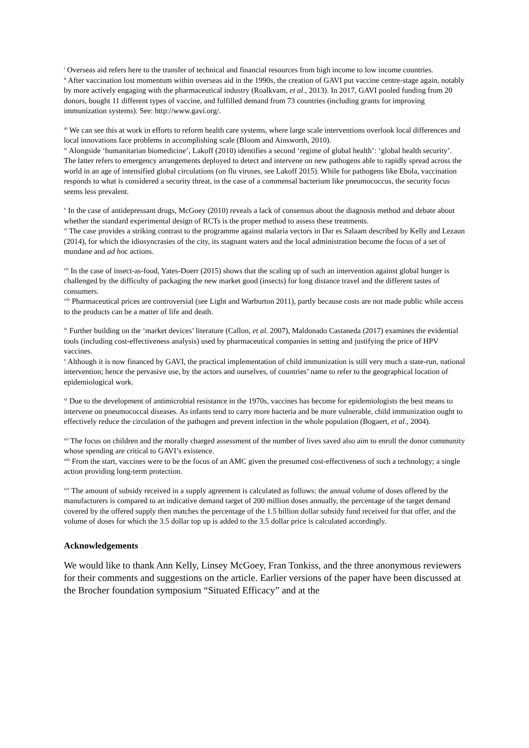<sup>i</sup> Overseas aid refers here to the transfer of technical and financial resources from high income to low income countries.
<sup>ii</sup> After vaccination lost momentum within overseas aid in the 1990s, the creation of GAVI put vaccine centre-stage again, notably by more actively engaging with the pharmaceutical industry (Roalkvam, et al., 2013). In 2017, GAVI pooled funding from 20 donors, bought 11 different types of vaccine, and fulfilled demand from 73 countries (including grants for improving immunization systems). See: http://www.gavi.org/.
<sup>iii</sup> We can see this at work in efforts to reform health care systems, where large scale interventions overlook local differences and local innovations face problems in accomplishing scale (Bloom and Ainsworth, 2010).
<sup>iv</sup> Alongside ‘humanitarian biomedicine’, Lakoff (2010) identifies a second ‘regime of global health’: ‘global health security’. The latter refers to emergency arrangements deployed to detect and intervene on new pathogens able to rapidly spread across the world in an age of intensified global circulations (on flu viruses, see Lakoff 2015). While for pathogens like Ebola, vaccination responds to what is considered a security threat, in the case of a commensal bacterium like pneumococcus, the security focus seems less prevalent.
<sup>v</sup> In the case of antidepressant drugs, McGoey (2010) reveals a lack of consensus about the diagnosis method and debate about whether the standard experimental design of RCTs is the proper method to assess these treatments.
<sup>vi</sup> The case provides a striking contrast to the programme against malaria vectors in Dar es Salaam described by Kelly and Lezaun (2014), for which the idiosyncrasies of the city, its stagnant waters and the local administration become the focus of a set of mundane and ad hoc actions.
<sup>vii</sup> In the case of insect-as-food, Yates-Doerr (2015) shows that the scaling up of such an intervention against global hunger is challenged by the difficulty of packaging the new market good (insects) for long distance travel and the different tastes of consumers.
<sup>viii</sup> Pharmaceutical prices are controversial (see Light and Warburton 2011), partly because costs are not made public while access to the products can be a matter of life and death.
<sup>ix</sup> Further building on the ‘market devices’ literature (Callon, et al. 2007), Maldonado Castaneda (2017) examines the evidential tools (including cost-effectiveness analysis) used by pharmaceutical companies in setting and justifying the price of HPV vaccines.
<sup>x</sup> Although it is now financed by GAVI, the practical implementation of child immunization is still very much a state-run, national intervention; hence the pervasive use, by the actors and ourselves, of countries’ name to refer to the geographical location of epidemiological work.
<sup>xi</sup> Due to the development of antimicrobial resistance in the 1970s, vaccines has become for epidemiologists the best means to intervene on pneumococcal diseases. As infants tend to carry more bacteria and be more vulnerable, child immunization ought to effectively reduce the circulation of the pathogen and prevent infection in the whole population (Bogaert, et al., 2004).
<sup>xii</sup> The focus on children and the morally charged assessment of the number of lives saved also aim to enroll the donor community whose spending are critical to GAVI’s existence.
<sup>xiii</sup> From the start, vaccines were to be the focus of an AMC given the presumed cost-effectiveness of such a technology; a single action providing long-term protection.
<sup>xiv</sup> The amount of subsidy received in a supply agreement is calculated as follows: the annual volume of doses offered by the manufacturers is compared to an indicative demand target of 200 million doses annually, the percentage of the target demand covered by the offered supply then matches the percentage of the 1.5 billion dollar subsidy fund received for that offer, and the volume of doses for which the 3.5 dollar top up is added to the 3.5 dollar price is calculated accordingly.
Acknowledgements
We would like to thank Ann Kelly, Linsey McGoey, Fran Tonkiss, and the three anonymous reviewers for their comments and suggestions on the article. Earlier versions of the paper have been discussed at the Brocher foundation symposium “Situated Efficacy” and at the